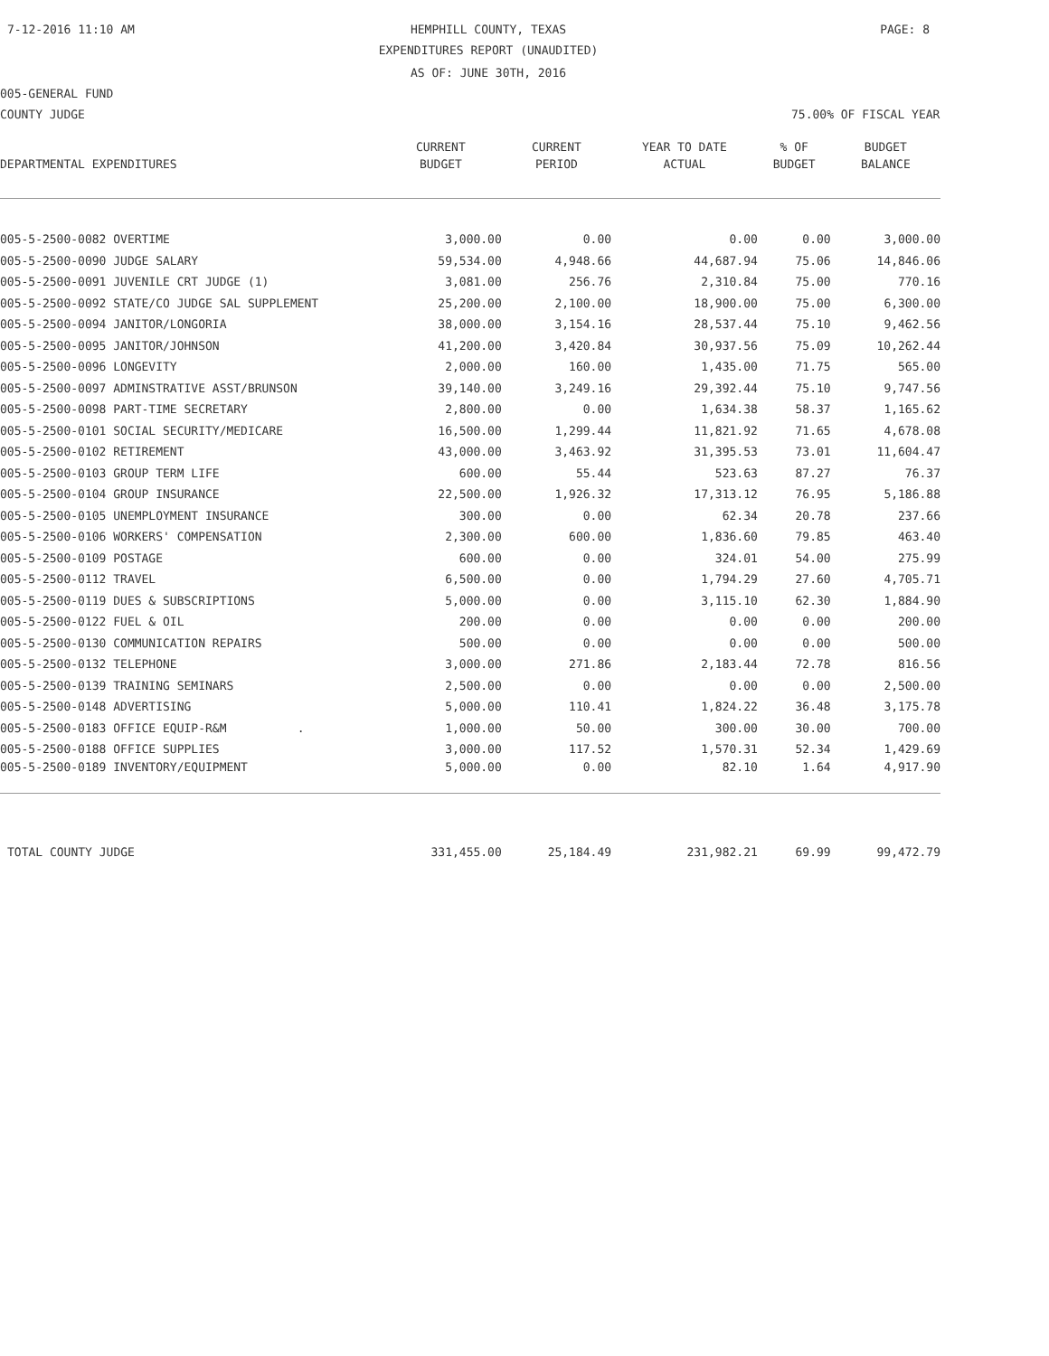7-12-2016 11:10 AM HEMPHILL COUNTY, TEXAS PAGE: 8
EXPENDITURES REPORT (UNAUDITED)
AS OF: JUNE 30TH, 2016
005-GENERAL FUND
COUNTY JUDGE 75.00% OF FISCAL YEAR
| | CURRENT | CURRENT | YEAR TO DATE | % OF | BUDGET |
| --- | --- | --- | --- | --- | --- |
| DEPARTMENTAL EXPENDITURES | BUDGET | PERIOD | ACTUAL | BUDGET | BALANCE |
| 005-5-2500-0082 OVERTIME | 3,000.00 | 0.00 | 0.00 | 0.00 | 3,000.00 |
| 005-5-2500-0090 JUDGE SALARY | 59,534.00 | 4,948.66 | 44,687.94 | 75.06 | 14,846.06 |
| 005-5-2500-0091 JUVENILE CRT JUDGE (1) | 3,081.00 | 256.76 | 2,310.84 | 75.00 | 770.16 |
| 005-5-2500-0092 STATE/CO JUDGE SAL SUPPLEMENT | 25,200.00 | 2,100.00 | 18,900.00 | 75.00 | 6,300.00 |
| 005-5-2500-0094 JANITOR/LONGORIA | 38,000.00 | 3,154.16 | 28,537.44 | 75.10 | 9,462.56 |
| 005-5-2500-0095 JANITOR/JOHNSON | 41,200.00 | 3,420.84 | 30,937.56 | 75.09 | 10,262.44 |
| 005-5-2500-0096 LONGEVITY | 2,000.00 | 160.00 | 1,435.00 | 71.75 | 565.00 |
| 005-5-2500-0097 ADMINSTRATIVE ASST/BRUNSON | 39,140.00 | 3,249.16 | 29,392.44 | 75.10 | 9,747.56 |
| 005-5-2500-0098 PART-TIME SECRETARY | 2,800.00 | 0.00 | 1,634.38 | 58.37 | 1,165.62 |
| 005-5-2500-0101 SOCIAL SECURITY/MEDICARE | 16,500.00 | 1,299.44 | 11,821.92 | 71.65 | 4,678.08 |
| 005-5-2500-0102 RETIREMENT | 43,000.00 | 3,463.92 | 31,395.53 | 73.01 | 11,604.47 |
| 005-5-2500-0103 GROUP TERM LIFE | 600.00 | 55.44 | 523.63 | 87.27 | 76.37 |
| 005-5-2500-0104 GROUP INSURANCE | 22,500.00 | 1,926.32 | 17,313.12 | 76.95 | 5,186.88 |
| 005-5-2500-0105 UNEMPLOYMENT INSURANCE | 300.00 | 0.00 | 62.34 | 20.78 | 237.66 |
| 005-5-2500-0106 WORKERS' COMPENSATION | 2,300.00 | 600.00 | 1,836.60 | 79.85 | 463.40 |
| 005-5-2500-0109 POSTAGE | 600.00 | 0.00 | 324.01 | 54.00 | 275.99 |
| 005-5-2500-0112 TRAVEL | 6,500.00 | 0.00 | 1,794.29 | 27.60 | 4,705.71 |
| 005-5-2500-0119 DUES & SUBSCRIPTIONS | 5,000.00 | 0.00 | 3,115.10 | 62.30 | 1,884.90 |
| 005-5-2500-0122 FUEL & OIL | 200.00 | 0.00 | 0.00 | 0.00 | 200.00 |
| 005-5-2500-0130 COMMUNICATION REPAIRS | 500.00 | 0.00 | 0.00 | 0.00 | 500.00 |
| 005-5-2500-0132 TELEPHONE | 3,000.00 | 271.86 | 2,183.44 | 72.78 | 816.56 |
| 005-5-2500-0139 TRAINING SEMINARS | 2,500.00 | 0.00 | 0.00 | 0.00 | 2,500.00 |
| 005-5-2500-0148 ADVERTISING | 5,000.00 | 110.41 | 1,824.22 | 36.48 | 3,175.78 |
| 005-5-2500-0183 OFFICE EQUIP-R&M . | 1,000.00 | 50.00 | 300.00 | 30.00 | 700.00 |
| 005-5-2500-0188 OFFICE SUPPLIES | 3,000.00 | 117.52 | 1,570.31 | 52.34 | 1,429.69 |
| 005-5-2500-0189 INVENTORY/EQUIPMENT | 5,000.00 | 0.00 | 82.10 | 1.64 | 4,917.90 |
| TOTAL COUNTY JUDGE | 331,455.00 | 25,184.49 | 231,982.21 | 69.99 | 99,472.79 |